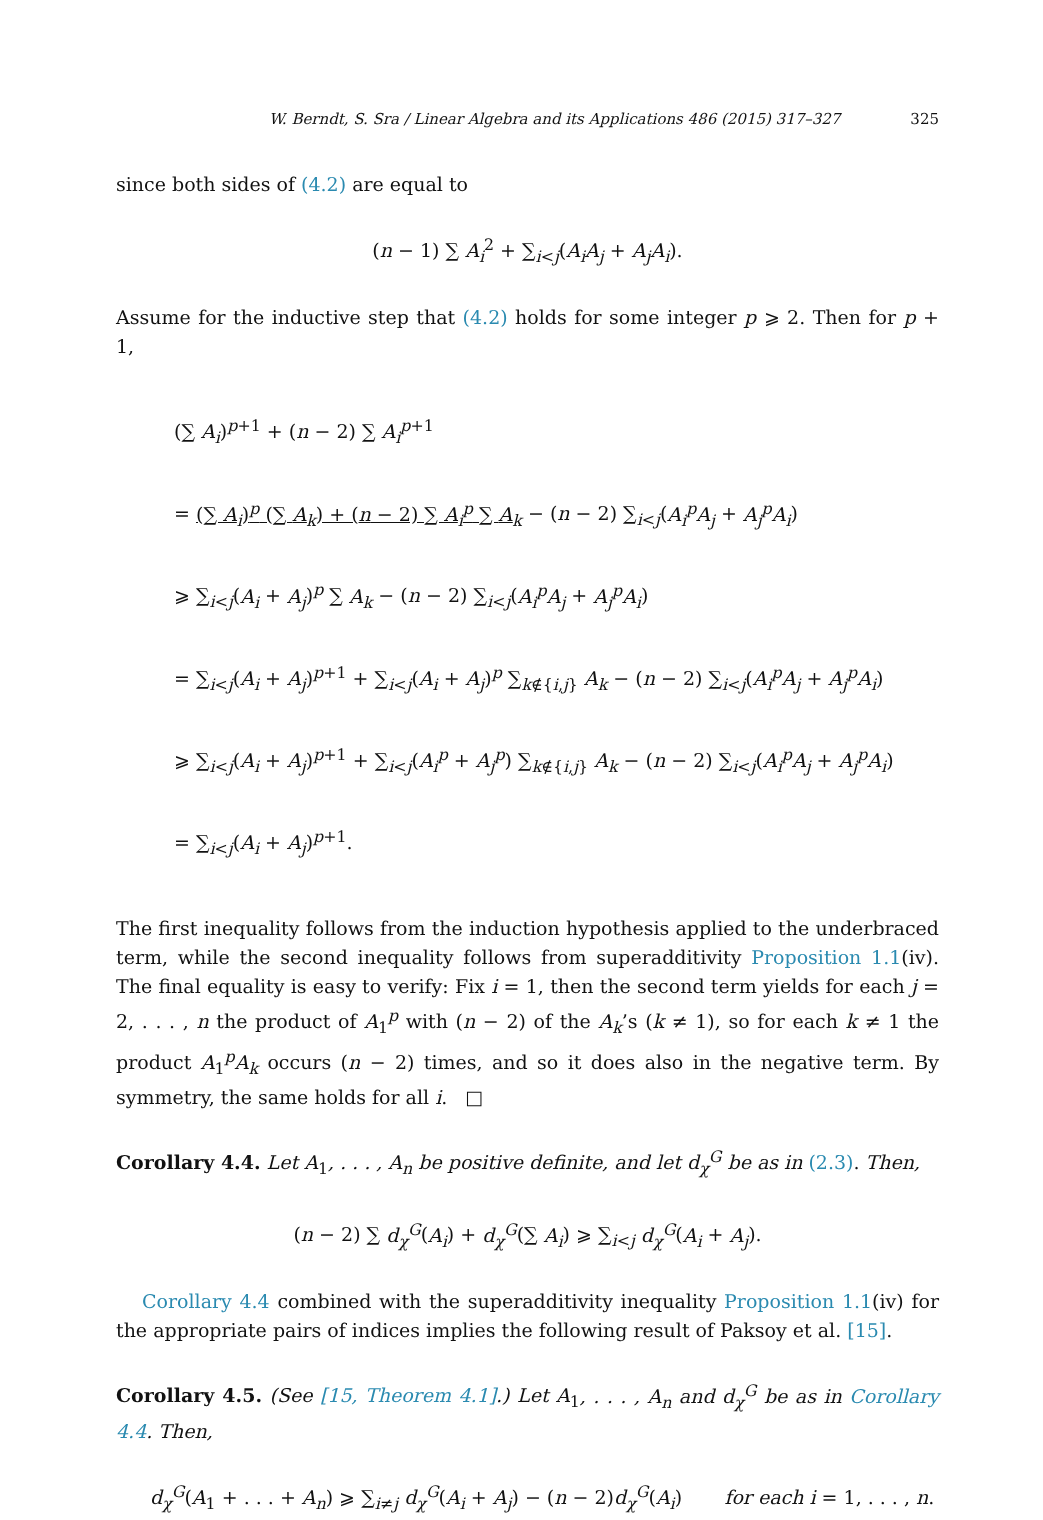W. Berndt, S. Sra / Linear Algebra and its Applications 486 (2015) 317–327 325
since both sides of (4.2) are equal to
(n − 1) ∑ A<sub>i</sub><sup>2</sup> + ∑<sub>i<j</sub>(A<sub>i</sub>A<sub>j</sub> + A<sub>j</sub>A<sub>i</sub>).
Assume for the inductive step that (4.2) holds for some integer p ⩾ 2. Then for p + 1,
(∑ A<sub>i</sub>)<sup>p+1</sup> + (n − 2) ∑ A<sub>i</sub><sup>p+1</sup>
= (∑ A<sub>i</sub>)<sup>p</sup> (∑ A<sub>k</sub>) + (n − 2) ∑ A<sub>i</sub><sup>p</sup> ∑ A<sub>k</sub> − (n − 2) ∑<sub>i<j</sub>(A<sub>i</sub><sup>p</sup>A<sub>j</sub> + A<sub>j</sub><sup>p</sup>A<sub>i</sub>)
⩾ ∑<sub>i<j</sub>(A<sub>i</sub> + A<sub>j</sub>)<sup>p</sup> ∑ A<sub>k</sub> − (n − 2) ∑<sub>i<j</sub>(A<sub>i</sub><sup>p</sup>A<sub>j</sub> + A<sub>j</sub><sup>p</sup>A<sub>i</sub>)
= ∑<sub>i<j</sub>(A<sub>i</sub> + A<sub>j</sub>)<sup>p+1</sup> + ∑<sub>i<j</sub>(A<sub>i</sub> + A<sub>j</sub>)<sup>p</sup> ∑<sub>k∉{i,j}</sub> A<sub>k</sub> − (n − 2) ∑<sub>i<j</sub>(A<sub>i</sub><sup>p</sup>A<sub>j</sub> + A<sub>j</sub><sup>p</sup>A<sub>i</sub>)
⩾ ∑<sub>i<j</sub>(A<sub>i</sub> + A<sub>j</sub>)<sup>p+1</sup> + ∑<sub>i<j</sub>(A<sub>i</sub><sup>p</sup> + A<sub>j</sub><sup>p</sup>) ∑<sub>k∉{i,j}</sub> A<sub>k</sub> − (n − 2) ∑<sub>i<j</sub>(A<sub>i</sub><sup>p</sup>A<sub>j</sub> + A<sub>j</sub><sup>p</sup>A<sub>i</sub>)
= ∑<sub>i<j</sub>(A<sub>i</sub> + A<sub>j</sub>)<sup>p+1</sup>.
The first inequality follows from the induction hypothesis applied to the underbraced term, while the second inequality follows from superadditivity Proposition 1.1(iv). The final equality is easy to verify: Fix i = 1, then the second term yields for each j = 2, . . . , n the product of A<sub>1</sub><sup>p</sup> with (n − 2) of the A<sub>k</sub>’s (k ≠ 1), so for each k ≠ 1 the product A<sub>1</sub><sup>p</sup>A<sub>k</sub> occurs (n − 2) times, and so it does also in the negative term. By symmetry, the same holds for all i. □
Corollary 4.4. Let A<sub>1</sub>, . . . , A<sub>n</sub> be positive definite, and let d<sub>χ</sub><sup>G</sup> be as in (2.3). Then,
(n − 2) ∑ d<sub>χ</sub><sup>G</sup>(A<sub>i</sub>) + d<sub>χ</sub><sup>G</sup>(∑ A<sub>i</sub>) ⩾ ∑<sub>i<j</sub> d<sub>χ</sub><sup>G</sup>(A<sub>i</sub> + A<sub>j</sub>).
Corollary 4.4 combined with the superadditivity inequality Proposition 1.1(iv) for the appropriate pairs of indices implies the following result of Paksoy et al. [15].
Corollary 4.5. (See [15, Theorem 4.1].) Let A<sub>1</sub>, . . . , A<sub>n</sub> and d<sub>χ</sub><sup>G</sup> be as in Corollary 4.4. Then,
d<sub>χ</sub><sup>G</sup>(A<sub>1</sub> + . . . + A<sub>n</sub>) ⩾ ∑<sub>i≠j</sub> d<sub>χ</sub><sup>G</sup>(A<sub>i</sub> + A<sub>j</sub>) − (n − 2)d<sub>χ</sub><sup>G</sup>(A<sub>i</sub>) for each i = 1, . . . , n.